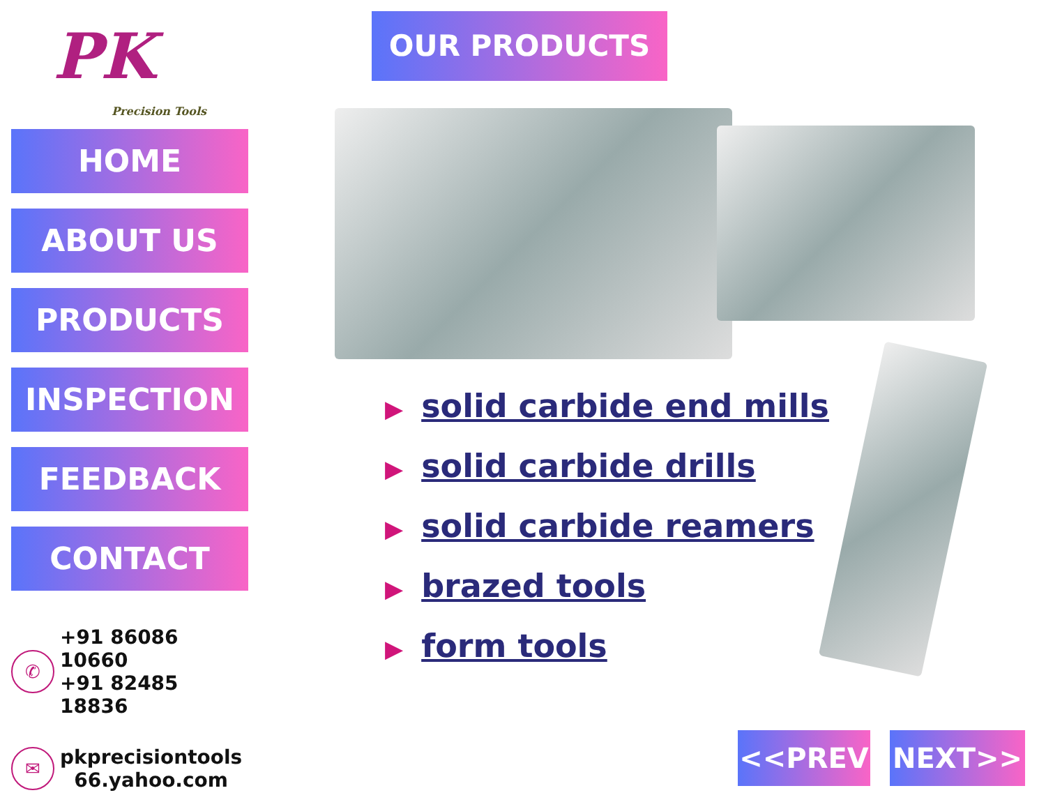PK
Precision Tools
HOME
ABOUT US
PRODUCTS
INSPECTION
FEEDBACK
CONTACT
✆
+91 86086 10660
+91 82485 18836
✉
pkprecisiontools
66.yahoo.com
OUR PRODUCTS
▶ solid carbide end mills
▶ solid carbide drills
▶ solid carbide reamers
▶ brazed tools
▶ form tools
<<PREV NEXT>>